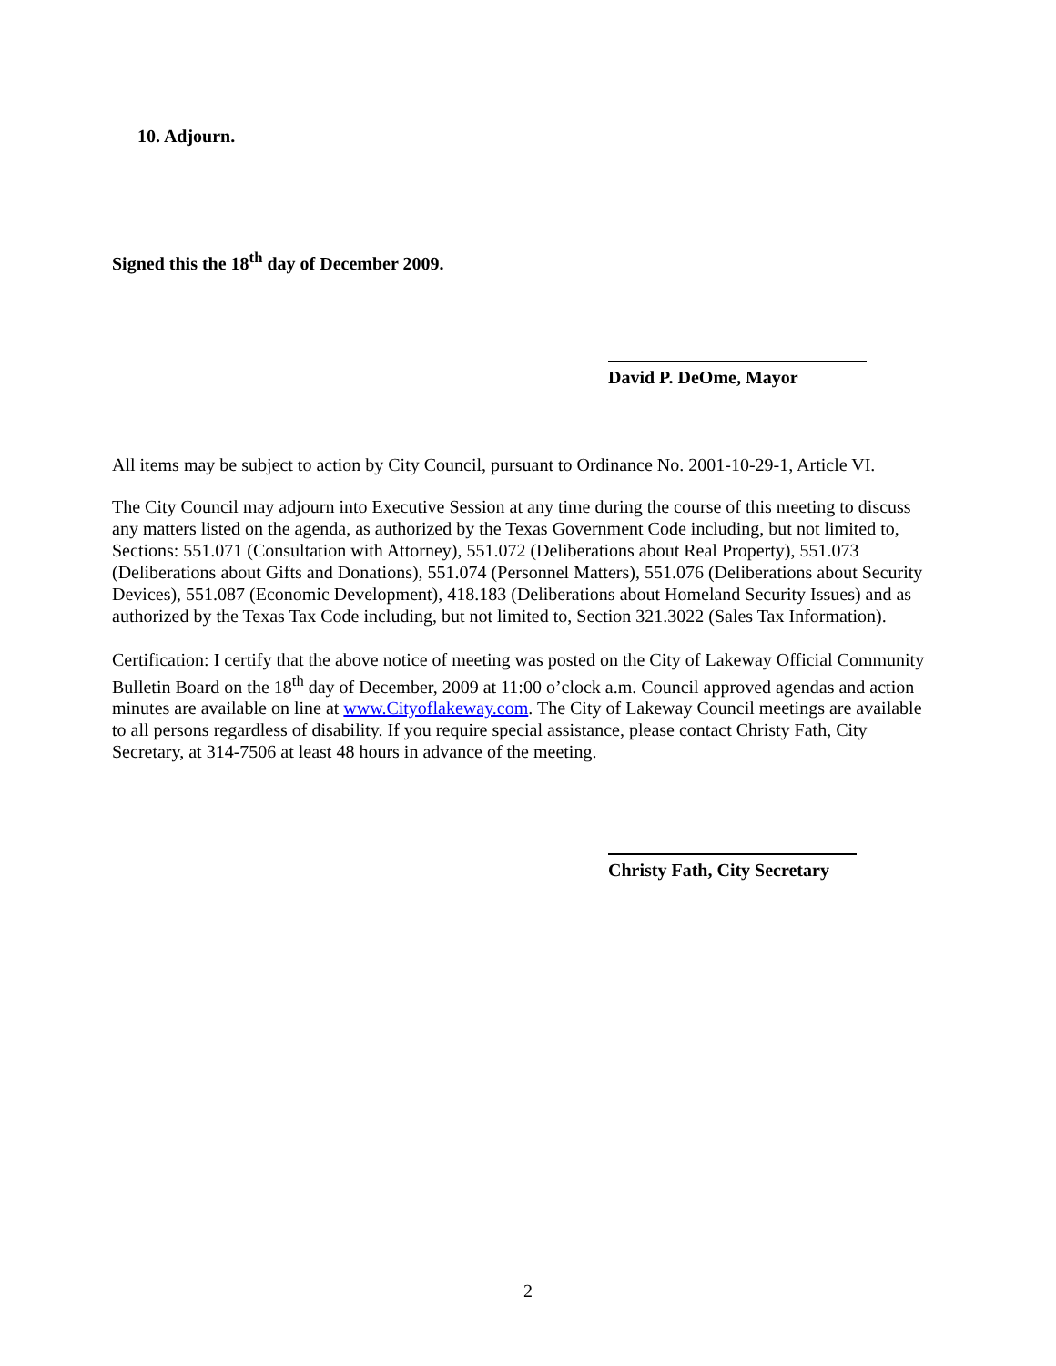10. Adjourn.
Signed this the 18<sup>th</sup> day of December 2009.
David P. DeOme, Mayor
All items may be subject to action by City Council, pursuant to Ordinance No. 2001-10-29-1, Article VI.
The City Council may adjourn into Executive Session at any time during the course of this meeting to discuss any matters listed on the agenda, as authorized by the Texas Government Code including, but not limited to, Sections: 551.071 (Consultation with Attorney), 551.072 (Deliberations about Real Property), 551.073 (Deliberations about Gifts and Donations), 551.074 (Personnel Matters), 551.076 (Deliberations about Security Devices), 551.087 (Economic Development), 418.183 (Deliberations about Homeland Security Issues) and as authorized by the Texas Tax Code including, but not limited to, Section 321.3022 (Sales Tax Information).
Certification: I certify that the above notice of meeting was posted on the City of Lakeway Official Community Bulletin Board on the 18<sup>th</sup> day of December, 2009 at 11:00 o’clock a.m. Council approved agendas and action minutes are available on line at www.Cityoflakeway.com. The City of Lakeway Council meetings are available to all persons regardless of disability. If you require special assistance, please contact Christy Fath, City Secretary, at 314-7506 at least 48 hours in advance of the meeting.
Christy Fath, City Secretary
2